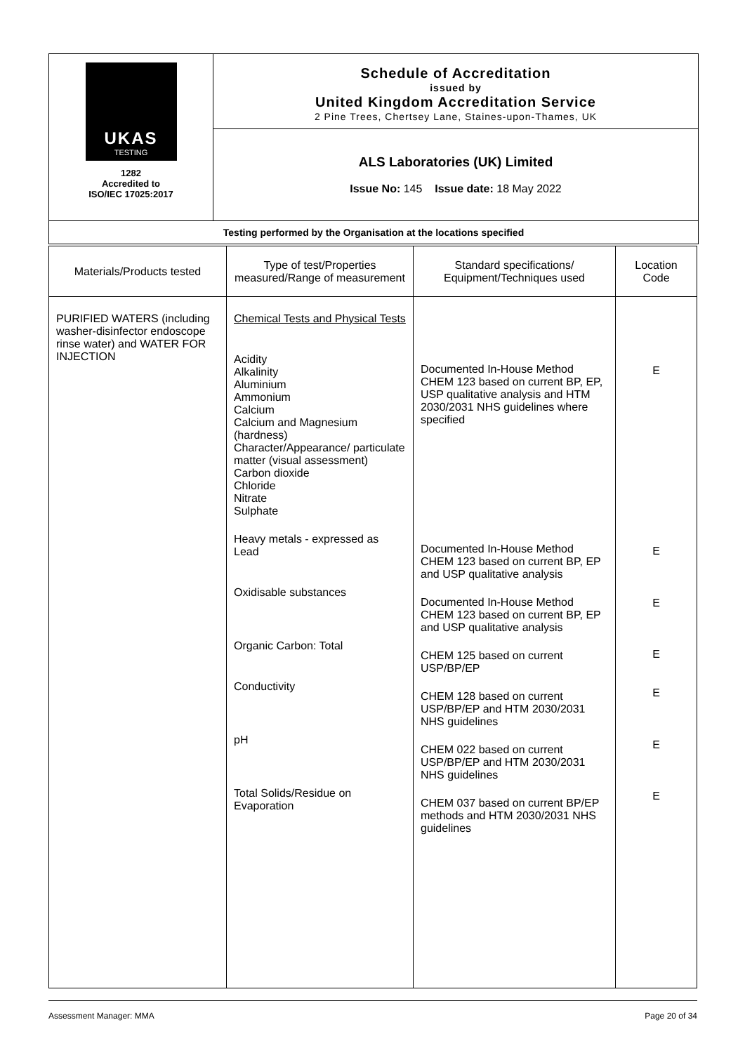UKAS
TESTING
1282
Accredited to
ISO/IEC 17025:2017
Schedule of Accreditation
issued by
United Kingdom Accreditation Service
2 Pine Trees, Chertsey Lane, Staines-upon-Thames, UK
ALS Laboratories (UK) Limited
Issue No: 145 Issue date: 18 May 2022
Testing performed by the Organisation at the locations specified
| Materials/Products tested | Type of test/Properties measured/Range of measurement | Standard specifications/ Equipment/Techniques used | Location Code |
| --- | --- | --- | --- |
| PURIFIED WATERS (including washer-disinfector endoscope rinse water) and WATER FOR INJECTION | Chemical Tests and Physical Tests Acidity Alkalinity Aluminium Ammonium Calcium Calcium and Magnesium (hardness) Character/Appearance/ particulate matter (visual assessment) Carbon dioxide Chloride Nitrate Sulphate Heavy metals - expressed as Lead Oxidisable substances Organic Carbon: Total Conductivity pH Total Solids/Residue on Evaporation | Documented In-House Method CHEM 123 based on current BP, EP, USP qualitative analysis and HTM 2030/2031 NHS guidelines where specified Documented In-House Method CHEM 123 based on current BP, EP and USP qualitative analysis Documented In-House Method CHEM 123 based on current BP, EP and USP qualitative analysis CHEM 125 based on current USP/BP/EP CHEM 128 based on current USP/BP/EP and HTM 2030/2031 NHS guidelines CHEM 022 based on current USP/BP/EP and HTM 2030/2031 NHS guidelines CHEM 037 based on current BP/EP methods and HTM 2030/2031 NHS guidelines | E E E E E E E |
Assessment Manager: MMA Page 20 of 34